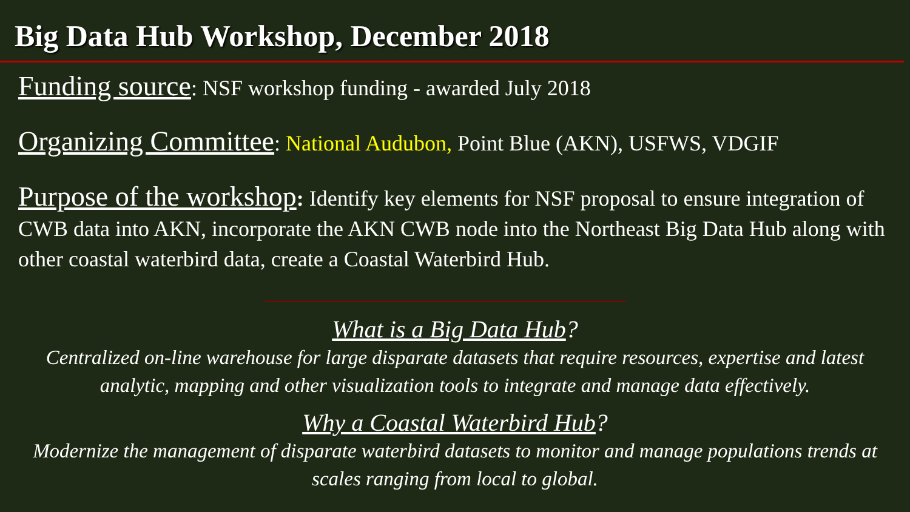Big Data Hub Workshop, December 2018
Funding source: NSF workshop funding - awarded July 2018
Organizing Committee: National Audubon, Point Blue (AKN), USFWS, VDGIF
Purpose of the workshop: Identify key elements for NSF proposal to ensure integration of CWB data into AKN, incorporate the AKN CWB node into the Northeast Big Data Hub along with other coastal waterbird data, create a Coastal Waterbird Hub.
What is a Big Data Hub?
Centralized on-line warehouse for large disparate datasets that require resources, expertise and latest analytic, mapping and other visualization tools to integrate and manage data effectively.
Why a Coastal Waterbird Hub?
Modernize the management of disparate waterbird datasets to monitor and manage populations trends at scales ranging from local to global.